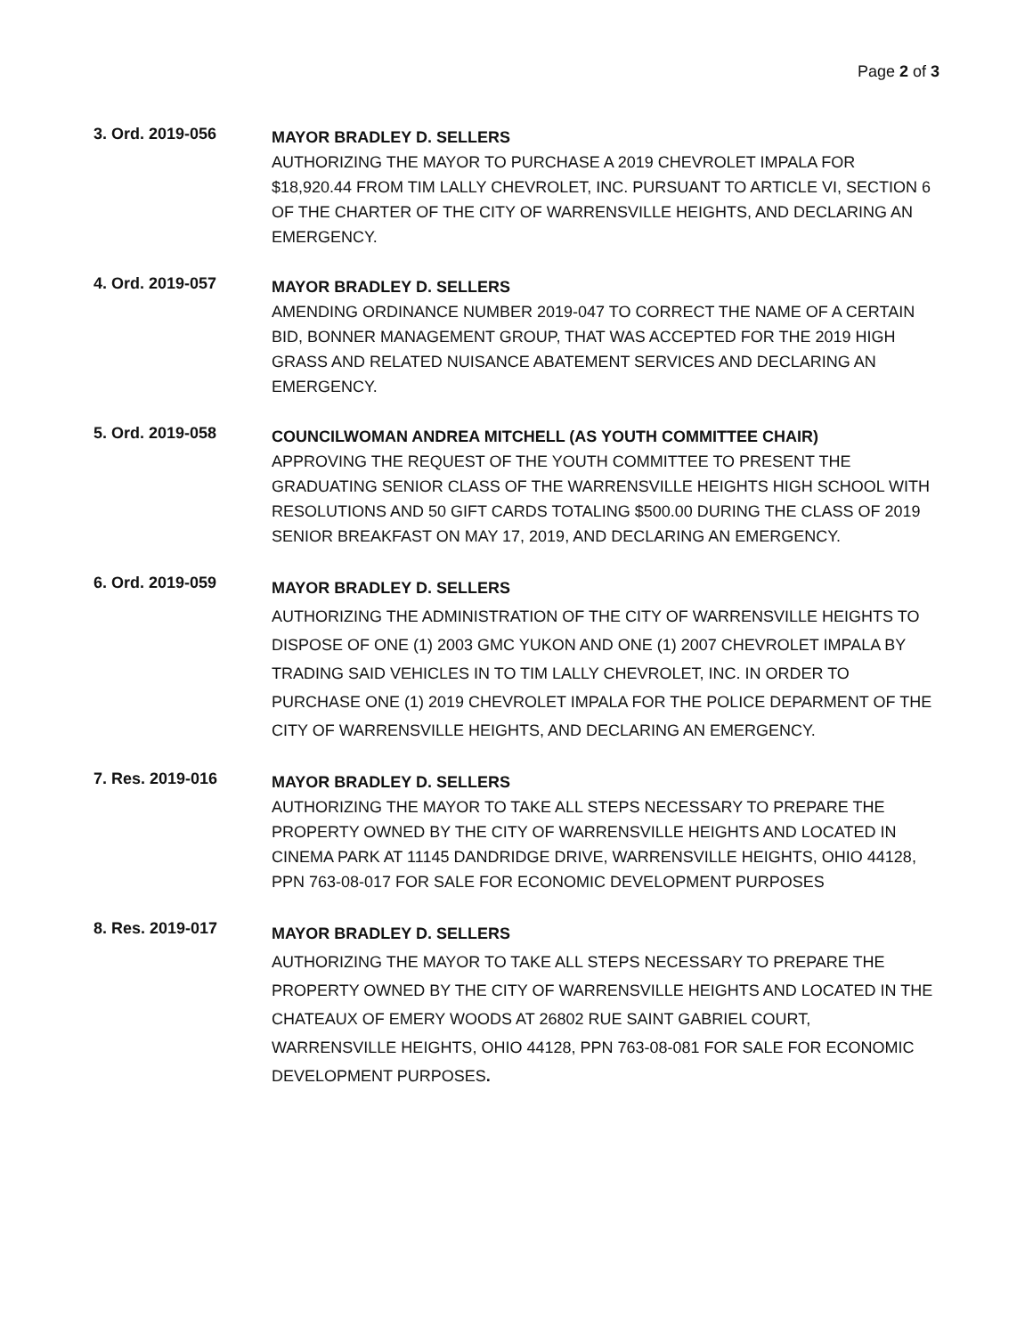Page 2 of 3
3. Ord. 2019-056
MAYOR BRADLEY D. SELLERS
AUTHORIZING THE MAYOR TO PURCHASE A 2019 CHEVROLET IMPALA FOR $18,920.44 FROM TIM LALLY CHEVROLET, INC. PURSUANT TO ARTICLE VI, SECTION 6 OF THE CHARTER OF THE CITY OF WARRENSVILLE HEIGHTS, AND DECLARING AN EMERGENCY.
4. Ord. 2019-057
MAYOR BRADLEY D. SELLERS
AMENDING ORDINANCE NUMBER 2019-047 TO CORRECT THE NAME OF A CERTAIN BID, BONNER MANAGEMENT GROUP, THAT WAS ACCEPTED FOR THE 2019 HIGH GRASS AND RELATED NUISANCE ABATEMENT SERVICES AND DECLARING AN EMERGENCY.
5. Ord. 2019-058
COUNCILWOMAN ANDREA MITCHELL (AS YOUTH COMMITTEE CHAIR)
APPROVING THE REQUEST OF THE YOUTH COMMITTEE TO PRESENT THE GRADUATING SENIOR CLASS OF THE WARRENSVILLE HEIGHTS HIGH SCHOOL WITH RESOLUTIONS AND 50 GIFT CARDS TOTALING $500.00 DURING THE CLASS OF 2019 SENIOR BREAKFAST ON MAY 17, 2019, AND DECLARING AN EMERGENCY.
6. Ord. 2019-059
MAYOR BRADLEY D. SELLERS
AUTHORIZING THE ADMINISTRATION OF THE CITY OF WARRENSVILLE HEIGHTS TO DISPOSE OF ONE (1) 2003 GMC YUKON AND ONE (1) 2007 CHEVROLET IMPALA BY TRADING SAID VEHICLES IN TO TIM LALLY CHEVROLET, INC. IN ORDER TO PURCHASE ONE (1) 2019 CHEVROLET IMPALA FOR THE POLICE DEPARMENT OF THE CITY OF WARRENSVILLE HEIGHTS, AND DECLARING AN EMERGENCY.
7. Res. 2019-016
MAYOR BRADLEY D. SELLERS
AUTHORIZING THE MAYOR TO TAKE ALL STEPS NECESSARY TO PREPARE THE PROPERTY OWNED BY THE CITY OF WARRENSVILLE HEIGHTS AND LOCATED IN CINEMA PARK AT 11145 DANDRIDGE DRIVE, WARRENSVILLE HEIGHTS, OHIO 44128, PPN 763-08-017 FOR SALE FOR ECONOMIC DEVELOPMENT PURPOSES
8. Res. 2019-017
MAYOR BRADLEY D. SELLERS
AUTHORIZING THE MAYOR TO TAKE ALL STEPS NECESSARY TO PREPARE THE PROPERTY OWNED BY THE CITY OF WARRENSVILLE HEIGHTS AND LOCATED IN THE CHATEAUX OF EMERY WOODS AT 26802 RUE SAINT GABRIEL COURT, WARRENSVILLE HEIGHTS, OHIO 44128, PPN 763-08-081 FOR SALE FOR ECONOMIC DEVELOPMENT PURPOSES.